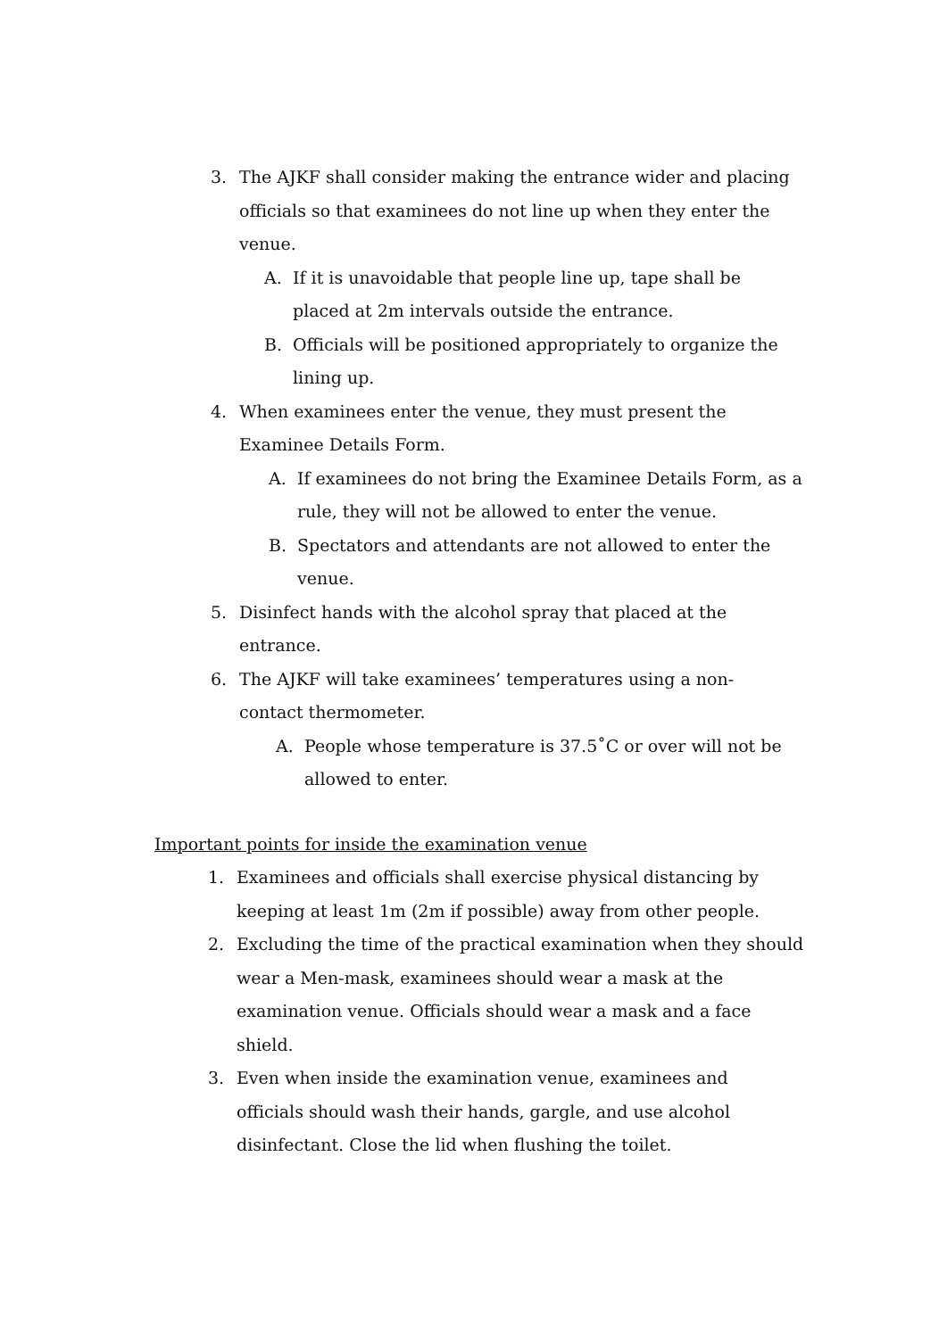3. The AJKF shall consider making the entrance wider and placing officials so that examinees do not line up when they enter the venue.
A. If it is unavoidable that people line up, tape shall be placed at 2m intervals outside the entrance.
B. Officials will be positioned appropriately to organize the lining up.
4. When examinees enter the venue, they must present the Examinee Details Form.
A. If examinees do not bring the Examinee Details Form, as a rule, they will not be allowed to enter the venue.
B. Spectators and attendants are not allowed to enter the venue.
5. Disinfect hands with the alcohol spray that placed at the entrance.
6. The AJKF will take examinees’ temperatures using a non-contact thermometer.
A. People whose temperature is 37.5˚C or over will not be allowed to enter.
Important points for inside the examination venue
1. Examinees and officials shall exercise physical distancing by keeping at least 1m (2m if possible) away from other people.
2. Excluding the time of the practical examination when they should wear a Men-mask, examinees should wear a mask at the examination venue. Officials should wear a mask and a face shield.
3. Even when inside the examination venue, examinees and officials should wash their hands, gargle, and use alcohol disinfectant. Close the lid when flushing the toilet.